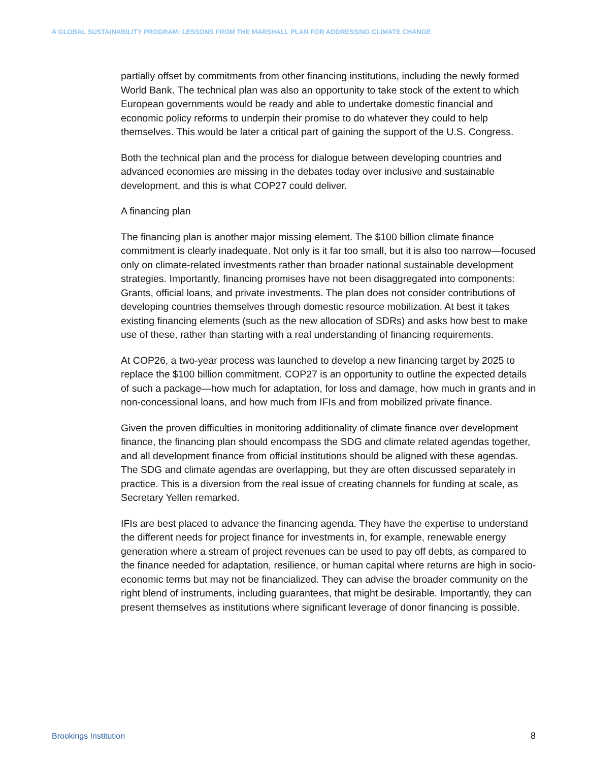A GLOBAL SUSTAINABILITY PROGRAM: LESSONS FROM THE MARSHALL PLAN FOR ADDRESSING CLIMATE CHANGE
partially offset by commitments from other financing institutions, including the newly formed World Bank. The technical plan was also an opportunity to take stock of the extent to which European governments would be ready and able to undertake domestic financial and economic policy reforms to underpin their promise to do whatever they could to help themselves. This would be later a critical part of gaining the support of the U.S. Congress.
Both the technical plan and the process for dialogue between developing countries and advanced economies are missing in the debates today over inclusive and sustainable development, and this is what COP27 could deliver.
A financing plan
The financing plan is another major missing element. The $100 billion climate finance commitment is clearly inadequate. Not only is it far too small, but it is also too narrow—focused only on climate-related investments rather than broader national sustainable development strategies. Importantly, financing promises have not been disaggregated into components: Grants, official loans, and private investments. The plan does not consider contributions of developing countries themselves through domestic resource mobilization. At best it takes existing financing elements (such as the new allocation of SDRs) and asks how best to make use of these, rather than starting with a real understanding of financing requirements.
At COP26, a two-year process was launched to develop a new financing target by 2025 to replace the $100 billion commitment. COP27 is an opportunity to outline the expected details of such a package—how much for adaptation, for loss and damage, how much in grants and in non-concessional loans, and how much from IFIs and from mobilized private finance.
Given the proven difficulties in monitoring additionality of climate finance over development finance, the financing plan should encompass the SDG and climate related agendas together, and all development finance from official institutions should be aligned with these agendas. The SDG and climate agendas are overlapping, but they are often discussed separately in practice. This is a diversion from the real issue of creating channels for funding at scale, as Secretary Yellen remarked.
IFIs are best placed to advance the financing agenda. They have the expertise to understand the different needs for project finance for investments in, for example, renewable energy generation where a stream of project revenues can be used to pay off debts, as compared to the finance needed for adaptation, resilience, or human capital where returns are high in socio-economic terms but may not be financialized. They can advise the broader community on the right blend of instruments, including guarantees, that might be desirable. Importantly, they can present themselves as institutions where significant leverage of donor financing is possible.
Brookings Institution 8